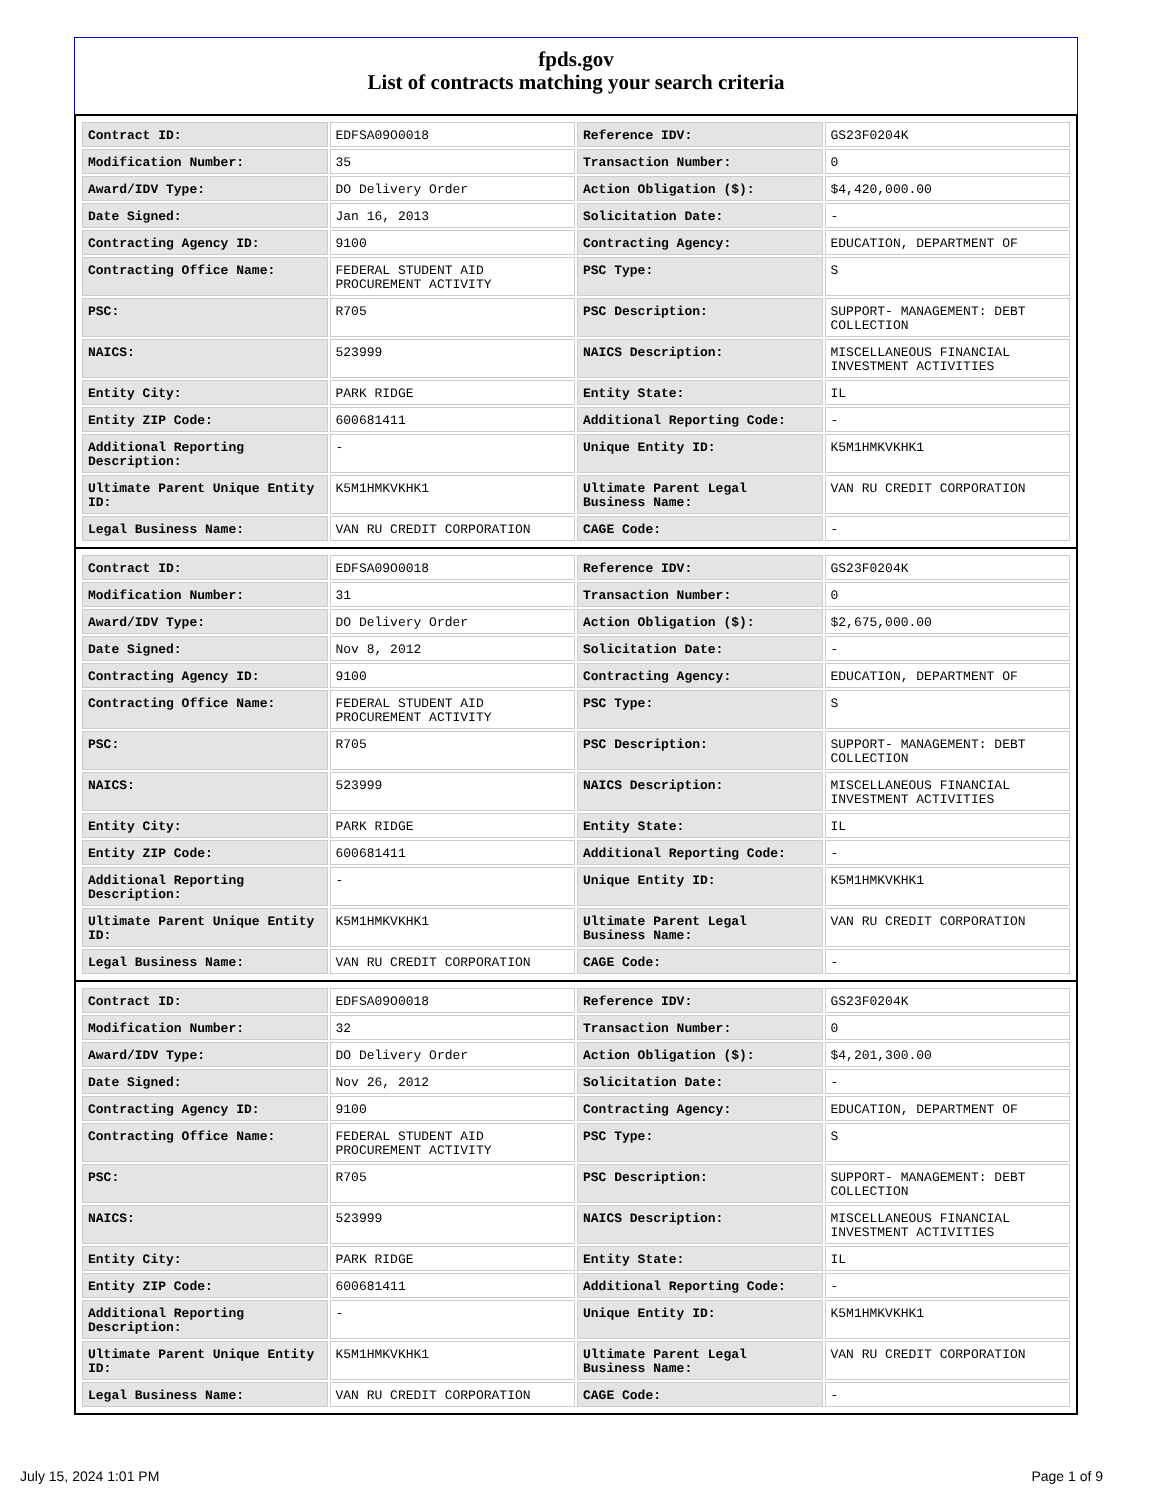fpds.gov
List of contracts matching your search criteria
| Contract ID: | EDFSA09O0018 | Reference IDV: | GS23F0204K |
| Modification Number: | 35 | Transaction Number: | 0 |
| Award/IDV Type: | DO Delivery Order | Action Obligation ($): | $4,420,000.00 |
| Date Signed: | Jan 16, 2013 | Solicitation Date: | - |
| Contracting Agency ID: | 9100 | Contracting Agency: | EDUCATION, DEPARTMENT OF |
| Contracting Office Name: | FEDERAL STUDENT AID PROCUREMENT ACTIVITY | PSC Type: | S |
| PSC: | R705 | PSC Description: | SUPPORT- MANAGEMENT: DEBT COLLECTION |
| NAICS: | 523999 | NAICS Description: | MISCELLANEOUS FINANCIAL INVESTMENT ACTIVITIES |
| Entity City: | PARK RIDGE | Entity State: | IL |
| Entity ZIP Code: | 600681411 | Additional Reporting Code: | - |
| Additional Reporting Description: | - | Unique Entity ID: | K5M1HMKVKHK1 |
| Ultimate Parent Unique Entity ID: | K5M1HMKVKHK1 | Ultimate Parent Legal Business Name: | VAN RU CREDIT CORPORATION |
| Legal Business Name: | VAN RU CREDIT CORPORATION | CAGE Code: | - |
| Contract ID: | EDFSA09O0018 | Reference IDV: | GS23F0204K |
| Modification Number: | 31 | Transaction Number: | 0 |
| Award/IDV Type: | DO Delivery Order | Action Obligation ($): | $2,675,000.00 |
| Date Signed: | Nov 8, 2012 | Solicitation Date: | - |
| Contracting Agency ID: | 9100 | Contracting Agency: | EDUCATION, DEPARTMENT OF |
| Contracting Office Name: | FEDERAL STUDENT AID PROCUREMENT ACTIVITY | PSC Type: | S |
| PSC: | R705 | PSC Description: | SUPPORT- MANAGEMENT: DEBT COLLECTION |
| NAICS: | 523999 | NAICS Description: | MISCELLANEOUS FINANCIAL INVESTMENT ACTIVITIES |
| Entity City: | PARK RIDGE | Entity State: | IL |
| Entity ZIP Code: | 600681411 | Additional Reporting Code: | - |
| Additional Reporting Description: | - | Unique Entity ID: | K5M1HMKVKHK1 |
| Ultimate Parent Unique Entity ID: | K5M1HMKVKHK1 | Ultimate Parent Legal Business Name: | VAN RU CREDIT CORPORATION |
| Legal Business Name: | VAN RU CREDIT CORPORATION | CAGE Code: | - |
| Contract ID: | EDFSA09O0018 | Reference IDV: | GS23F0204K |
| Modification Number: | 32 | Transaction Number: | 0 |
| Award/IDV Type: | DO Delivery Order | Action Obligation ($): | $4,201,300.00 |
| Date Signed: | Nov 26, 2012 | Solicitation Date: | - |
| Contracting Agency ID: | 9100 | Contracting Agency: | EDUCATION, DEPARTMENT OF |
| Contracting Office Name: | FEDERAL STUDENT AID PROCUREMENT ACTIVITY | PSC Type: | S |
| PSC: | R705 | PSC Description: | SUPPORT- MANAGEMENT: DEBT COLLECTION |
| NAICS: | 523999 | NAICS Description: | MISCELLANEOUS FINANCIAL INVESTMENT ACTIVITIES |
| Entity City: | PARK RIDGE | Entity State: | IL |
| Entity ZIP Code: | 600681411 | Additional Reporting Code: | - |
| Additional Reporting Description: | - | Unique Entity ID: | K5M1HMKVKHK1 |
| Ultimate Parent Unique Entity ID: | K5M1HMKVKHK1 | Ultimate Parent Legal Business Name: | VAN RU CREDIT CORPORATION |
| Legal Business Name: | VAN RU CREDIT CORPORATION | CAGE Code: | - |
July 15, 2024 1:01 PM Page 1 of 9